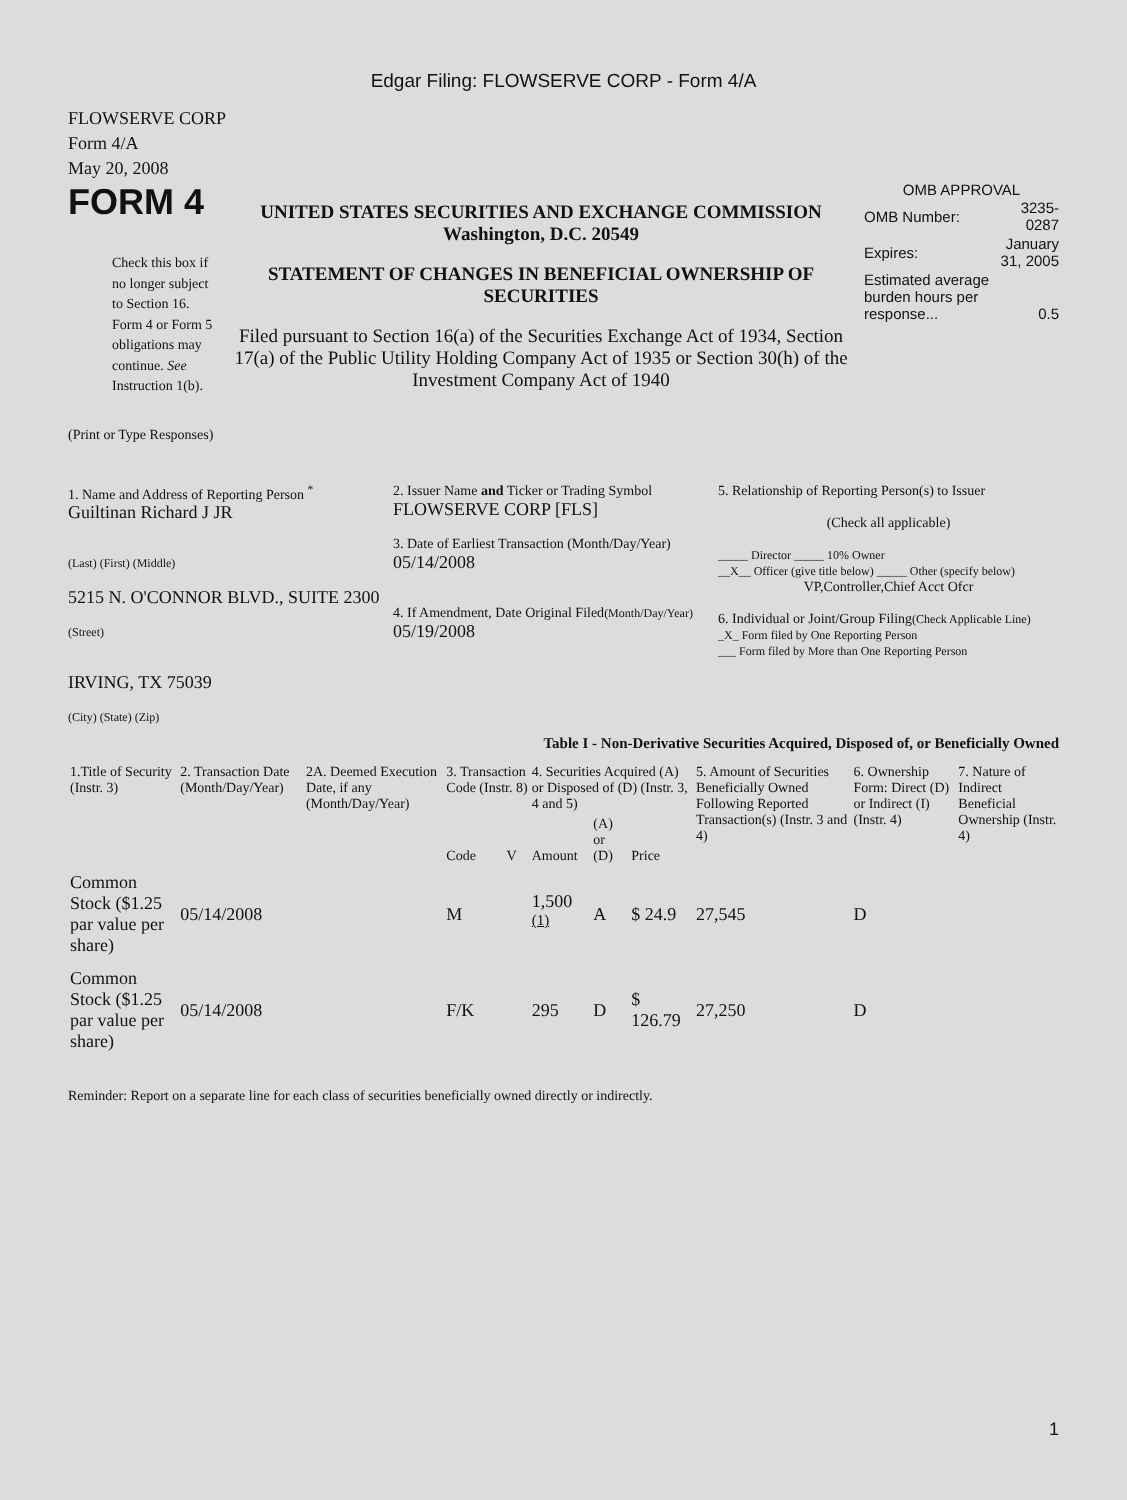Edgar Filing: FLOWSERVE CORP - Form 4/A
FLOWSERVE CORP
Form 4/A
May 20, 2008
FORM 4
Check this box if no longer subject to Section 16. Form 4 or Form 5 obligations may continue. See Instruction 1(b).
UNITED STATES SECURITIES AND EXCHANGE COMMISSION
Washington, D.C. 20549
STATEMENT OF CHANGES IN BENEFICIAL OWNERSHIP OF SECURITIES
Filed pursuant to Section 16(a) of the Securities Exchange Act of 1934, Section 17(a) of the Public Utility Holding Company Act of 1935 or Section 30(h) of the Investment Company Act of 1940
OMB APPROVAL
| OMB Number: | 3235-0287 |
| Expires: | January 31, 2005 |
| Estimated average burden hours per response... | 0.5 |
(Print or Type Responses)
1. Name and Address of Reporting Person <sup>*</sup>
Guiltinan Richard J JR
(Last) (First) (Middle)
5215 N. O'CONNOR BLVD., SUITE 2300
(Street)
IRVING, TX 75039
(City) (State) (Zip)
2. Issuer Name and Ticker or Trading Symbol
FLOWSERVE CORP [FLS]
3. Date of Earliest Transaction (Month/Day/Year)
05/14/2008
4. If Amendment, Date Original Filed(Month/Day/Year)
05/19/2008
5. Relationship of Reporting Person(s) to Issuer
(Check all applicable)
_____ Director _____ 10% Owner
__X__ Officer (give title below) _____ Other (specify below)
VP,Controller,Chief Acct Ofcr
6. Individual or Joint/Group Filing(Check Applicable Line)
_X_ Form filed by One Reporting Person
___ Form filed by More than One Reporting Person
Table I - Non-Derivative Securities Acquired, Disposed of, or Beneficially Owned
| 1.Title of Security (Instr. 3) | 2. Transaction Date (Month/Day/Year) | 2A. Deemed Execution Date, if any (Month/Day/Year) | 3. Transaction Code (Instr. 8) | | 4. Securities Acquired (A) or Disposed of (D) (Instr. 3, 4 and 5) | | | 5. Amount of Securities Beneficially Owned Following Reported Transaction(s) (Instr. 3 and 4) | 6. Ownership Form: Direct (D) or Indirect (I) (Instr. 4) | 7. Nature of Indirect Beneficial Ownership (Instr. 4) |
| --- | --- | --- | --- | --- | --- | --- | --- | --- | --- | --- |
| | | | Code | V | Amount | (A) or (D) | Price | | | |
| Common Stock ($1.25 par value per share) | 05/14/2008 | | M | | 1,500 <sup>(1)</sup> | A | $ 24.9 | 27,545 | D | |
| Common Stock ($1.25 par value per share) | 05/14/2008 | | F/K | | 295 | D | $ 126.79 | 27,250 | D | |
Reminder: Report on a separate line for each class of securities beneficially owned directly or indirectly.
1